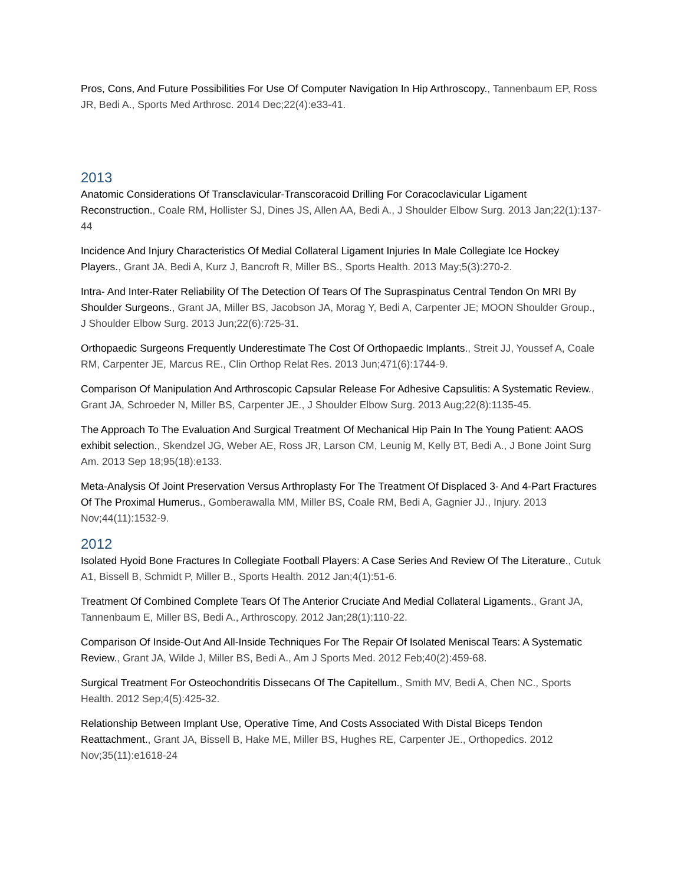Pros, Cons, And Future Possibilities For Use Of Computer Navigation In Hip Arthroscopy., Tannenbaum EP, Ross JR, Bedi A., Sports Med Arthrosc. 2014 Dec;22(4):e33-41.
2013
Anatomic Considerations Of Transclavicular-Transcoracoid Drilling For Coracoclavicular Ligament Reconstruction., Coale RM, Hollister SJ, Dines JS, Allen AA, Bedi A., J Shoulder Elbow Surg. 2013 Jan;22(1):137-44
Incidence And Injury Characteristics Of Medial Collateral Ligament Injuries In Male Collegiate Ice Hockey Players., Grant JA, Bedi A, Kurz J, Bancroft R, Miller BS., Sports Health. 2013 May;5(3):270-2.
Intra- And Inter-Rater Reliability Of The Detection Of Tears Of The Supraspinatus Central Tendon On MRI By Shoulder Surgeons., Grant JA, Miller BS, Jacobson JA, Morag Y, Bedi A, Carpenter JE; MOON Shoulder Group., J Shoulder Elbow Surg. 2013 Jun;22(6):725-31.
Orthopaedic Surgeons Frequently Underestimate The Cost Of Orthopaedic Implants., Streit JJ, Youssef A, Coale RM, Carpenter JE, Marcus RE., Clin Orthop Relat Res. 2013 Jun;471(6):1744-9.
Comparison Of Manipulation And Arthroscopic Capsular Release For Adhesive Capsulitis: A Systematic Review., Grant JA, Schroeder N, Miller BS, Carpenter JE., J Shoulder Elbow Surg. 2013 Aug;22(8):1135-45.
The Approach To The Evaluation And Surgical Treatment Of Mechanical Hip Pain In The Young Patient: AAOS exhibit selection., Skendzel JG, Weber AE, Ross JR, Larson CM, Leunig M, Kelly BT, Bedi A., J Bone Joint Surg Am. 2013 Sep 18;95(18):e133.
Meta-Analysis Of Joint Preservation Versus Arthroplasty For The Treatment Of Displaced 3- And 4-Part Fractures Of The Proximal Humerus., Gomberawalla MM, Miller BS, Coale RM, Bedi A, Gagnier JJ., Injury. 2013 Nov;44(11):1532-9.
2012
Isolated Hyoid Bone Fractures In Collegiate Football Players: A Case Series And Review Of The Literature., Cutuk A1, Bissell B, Schmidt P, Miller B., Sports Health. 2012 Jan;4(1):51-6.
Treatment Of Combined Complete Tears Of The Anterior Cruciate And Medial Collateral Ligaments., Grant JA, Tannenbaum E, Miller BS, Bedi A., Arthroscopy. 2012 Jan;28(1):110-22.
Comparison Of Inside-Out And All-Inside Techniques For The Repair Of Isolated Meniscal Tears: A Systematic Review., Grant JA, Wilde J, Miller BS, Bedi A., Am J Sports Med. 2012 Feb;40(2):459-68.
Surgical Treatment For Osteochondritis Dissecans Of The Capitellum., Smith MV, Bedi A, Chen NC., Sports Health. 2012 Sep;4(5):425-32.
Relationship Between Implant Use, Operative Time, And Costs Associated With Distal Biceps Tendon Reattachment., Grant JA, Bissell B, Hake ME, Miller BS, Hughes RE, Carpenter JE., Orthopedics. 2012 Nov;35(11):e1618-24